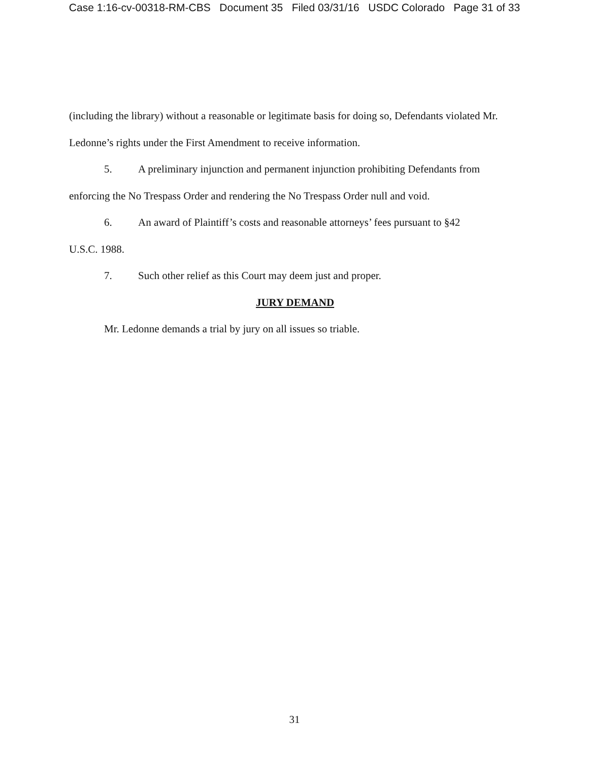Case 1:16-cv-00318-RM-CBS Document 35 Filed 03/31/16 USDC Colorado Page 31 of 33
(including the library) without a reasonable or legitimate basis for doing so, Defendants violated Mr. Ledonne’s rights under the First Amendment to receive information.
5. A preliminary injunction and permanent injunction prohibiting Defendants from
enforcing the No Trespass Order and rendering the No Trespass Order null and void.
6. An award of Plaintiff’s costs and reasonable attorneys’ fees pursuant to §42
U.S.C. 1988.
7. Such other relief as this Court may deem just and proper.
JURY DEMAND
Mr. Ledonne demands a trial by jury on all issues so triable.
31